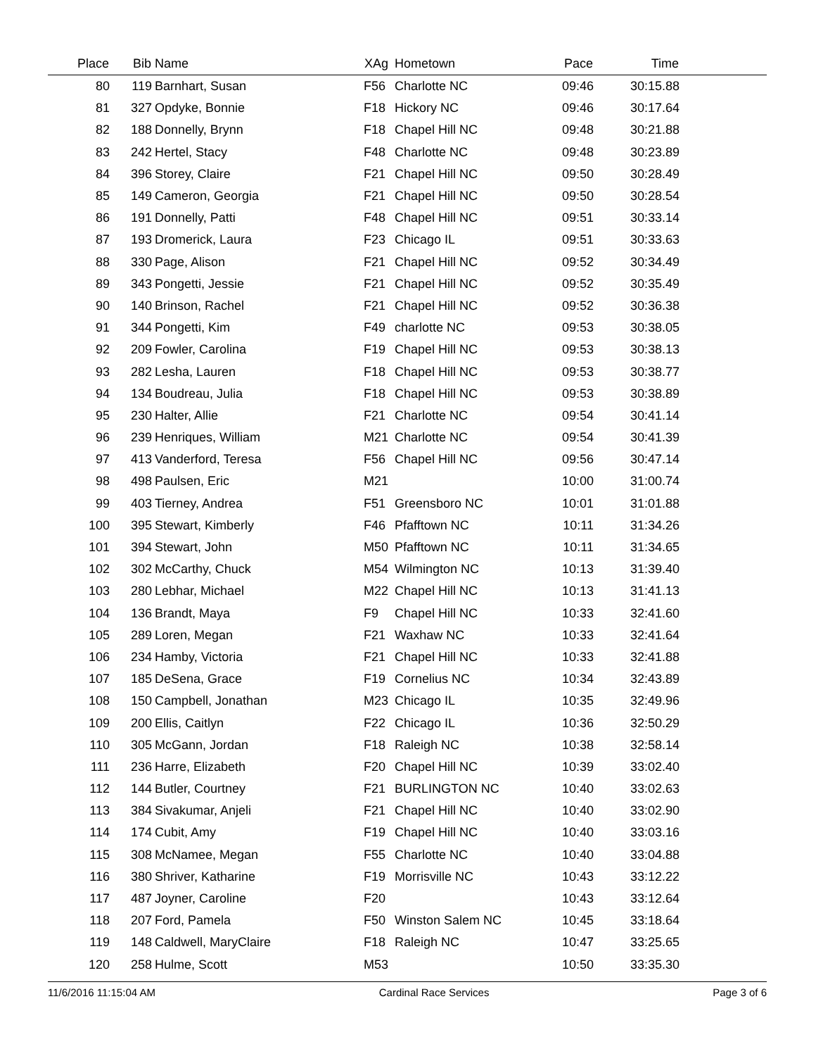| Place | Bib | Name | XAg | Hometown | Pace | Time | |
| --- | --- | --- | --- | --- | --- | --- | --- |
| 80 | 119 | Barnhart, Susan | F56 | Charlotte NC | 09:46 | 30:15.88 | |
| 81 | 327 | Opdyke, Bonnie | F18 | Hickory NC | 09:46 | 30:17.64 | |
| 82 | 188 | Donnelly, Brynn | F18 | Chapel Hill NC | 09:48 | 30:21.88 | |
| 83 | 242 | Hertel, Stacy | F48 | Charlotte NC | 09:48 | 30:23.89 | |
| 84 | 396 | Storey, Claire | F21 | Chapel Hill NC | 09:50 | 30:28.49 | |
| 85 | 149 | Cameron, Georgia | F21 | Chapel Hill NC | 09:50 | 30:28.54 | |
| 86 | 191 | Donnelly, Patti | F48 | Chapel Hill NC | 09:51 | 30:33.14 | |
| 87 | 193 | Dromerick, Laura | F23 | Chicago IL | 09:51 | 30:33.63 | |
| 88 | 330 | Page, Alison | F21 | Chapel Hill NC | 09:52 | 30:34.49 | |
| 89 | 343 | Pongetti, Jessie | F21 | Chapel Hill NC | 09:52 | 30:35.49 | |
| 90 | 140 | Brinson, Rachel | F21 | Chapel Hill NC | 09:52 | 30:36.38 | |
| 91 | 344 | Pongetti, Kim | F49 | charlotte NC | 09:53 | 30:38.05 | |
| 92 | 209 | Fowler, Carolina | F19 | Chapel Hill NC | 09:53 | 30:38.13 | |
| 93 | 282 | Lesha, Lauren | F18 | Chapel Hill NC | 09:53 | 30:38.77 | |
| 94 | 134 | Boudreau, Julia | F18 | Chapel Hill NC | 09:53 | 30:38.89 | |
| 95 | 230 | Halter, Allie | F21 | Charlotte NC | 09:54 | 30:41.14 | |
| 96 | 239 | Henriques, William | M21 | Charlotte NC | 09:54 | 30:41.39 | |
| 97 | 413 | Vanderford, Teresa | F56 | Chapel Hill NC | 09:56 | 30:47.14 | |
| 98 | 498 | Paulsen, Eric | M21 | | 10:00 | 31:00.74 | |
| 99 | 403 | Tierney, Andrea | F51 | Greensboro NC | 10:01 | 31:01.88 | |
| 100 | 395 | Stewart, Kimberly | F46 | Pfafftown NC | 10:11 | 31:34.26 | |
| 101 | 394 | Stewart, John | M50 | Pfafftown NC | 10:11 | 31:34.65 | |
| 102 | 302 | McCarthy, Chuck | M54 | Wilmington NC | 10:13 | 31:39.40 | |
| 103 | 280 | Lebhar, Michael | M22 | Chapel Hill NC | 10:13 | 31:41.13 | |
| 104 | 136 | Brandt, Maya | F9 | Chapel Hill NC | 10:33 | 32:41.60 | |
| 105 | 289 | Loren, Megan | F21 | Waxhaw NC | 10:33 | 32:41.64 | |
| 106 | 234 | Hamby, Victoria | F21 | Chapel Hill NC | 10:33 | 32:41.88 | |
| 107 | 185 | DeSena, Grace | F19 | Cornelius NC | 10:34 | 32:43.89 | |
| 108 | 150 | Campbell, Jonathan | M23 | Chicago IL | 10:35 | 32:49.96 | |
| 109 | 200 | Ellis, Caitlyn | F22 | Chicago IL | 10:36 | 32:50.29 | |
| 110 | 305 | McGann, Jordan | F18 | Raleigh NC | 10:38 | 32:58.14 | |
| 111 | 236 | Harre, Elizabeth | F20 | Chapel Hill NC | 10:39 | 33:02.40 | |
| 112 | 144 | Butler, Courtney | F21 | BURLINGTON NC | 10:40 | 33:02.63 | |
| 113 | 384 | Sivakumar, Anjeli | F21 | Chapel Hill NC | 10:40 | 33:02.90 | |
| 114 | 174 | Cubit, Amy | F19 | Chapel Hill NC | 10:40 | 33:03.16 | |
| 115 | 308 | McNamee, Megan | F55 | Charlotte NC | 10:40 | 33:04.88 | |
| 116 | 380 | Shriver, Katharine | F19 | Morrisville NC | 10:43 | 33:12.22 | |
| 117 | 487 | Joyner, Caroline | F20 | | 10:43 | 33:12.64 | |
| 118 | 207 | Ford, Pamela | F50 | Winston Salem NC | 10:45 | 33:18.64 | |
| 119 | 148 | Caldwell, MaryClaire | F18 | Raleigh NC | 10:47 | 33:25.65 | |
| 120 | 258 | Hulme, Scott | M53 | | 10:50 | 33:35.30 | |
11/6/2016 11:15:04 AM Cardinal Race Services Page 3 of 6